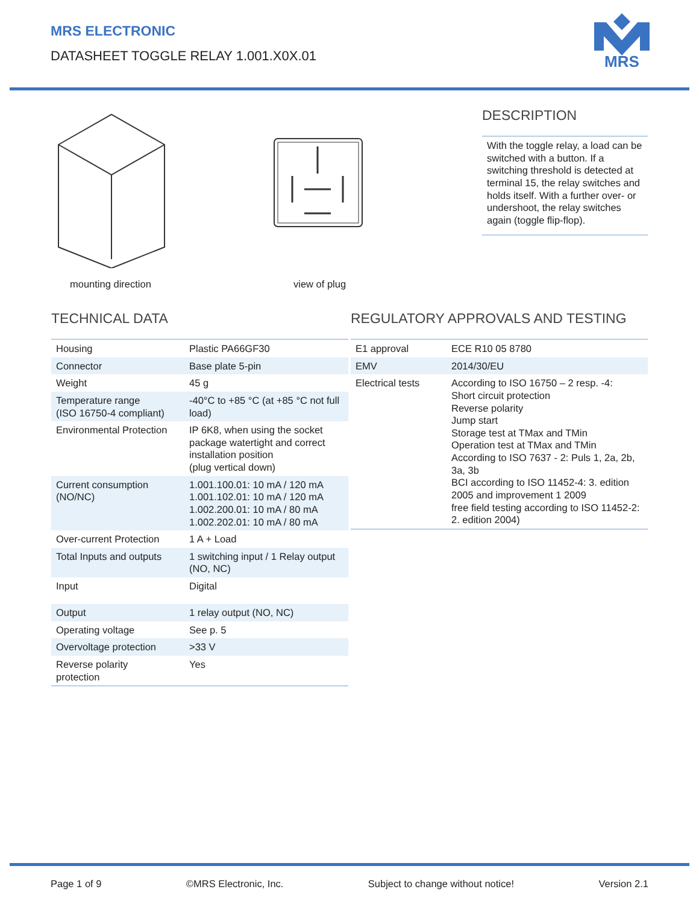MRS ELECTRONIC
DATASHEET TOGGLE RELAY 1.001.X0X.01
MRS
mounting direction view of plug
DESCRIPTION
With the toggle relay, a load can be switched with a button. If a switching threshold is detected at terminal 15, the relay switches and holds itself. With a further over- or undershoot, the relay switches again (toggle flip-flop).
TECHNICAL DATA
| Housing | Plastic PA66GF30 |
| Connector | Base plate 5-pin |
| Weight | 45 g |
| Temperature range (ISO 16750-4 compliant) | -40°C to +85 °C (at +85 °C not full load) |
| Environmental Protection | IP 6K8, when using the socket package watertight and correct installation position (plug vertical down) |
| Current consumption (NO/NC) | 1.001.100.01: 10 mA / 120 mA 1.001.102.01: 10 mA / 120 mA 1.002.200.01: 10 mA / 80 mA 1.002.202.01: 10 mA / 80 mA |
| Over-current Protection | 1 A + Load |
| Total Inputs and outputs | 1 switching input / 1 Relay output (NO, NC) |
| Input | Digital |
| Output | 1 relay output (NO, NC) |
| Operating voltage | See p. 5 |
| Overvoltage protection | >33 V |
| Reverse polarity protection | Yes |
REGULATORY APPROVALS AND TESTING
| E1 approval | ECE R10 05 8780 |
| EMV | 2014/30/EU |
| Electrical tests | According to ISO 16750 – 2 resp. -4: Short circuit protection Reverse polarity Jump start Storage test at TMax and TMin Operation test at TMax and TMin According to ISO 7637 - 2: Puls 1, 2a, 2b, 3a, 3b BCI according to ISO 11452-4: 3. edition 2005 and improvement 1 2009 free field testing according to ISO 11452-2: 2. edition 2004) |
Page 1 of 9 ©MRS Electronic, Inc. Subject to change without notice! Version 2.1